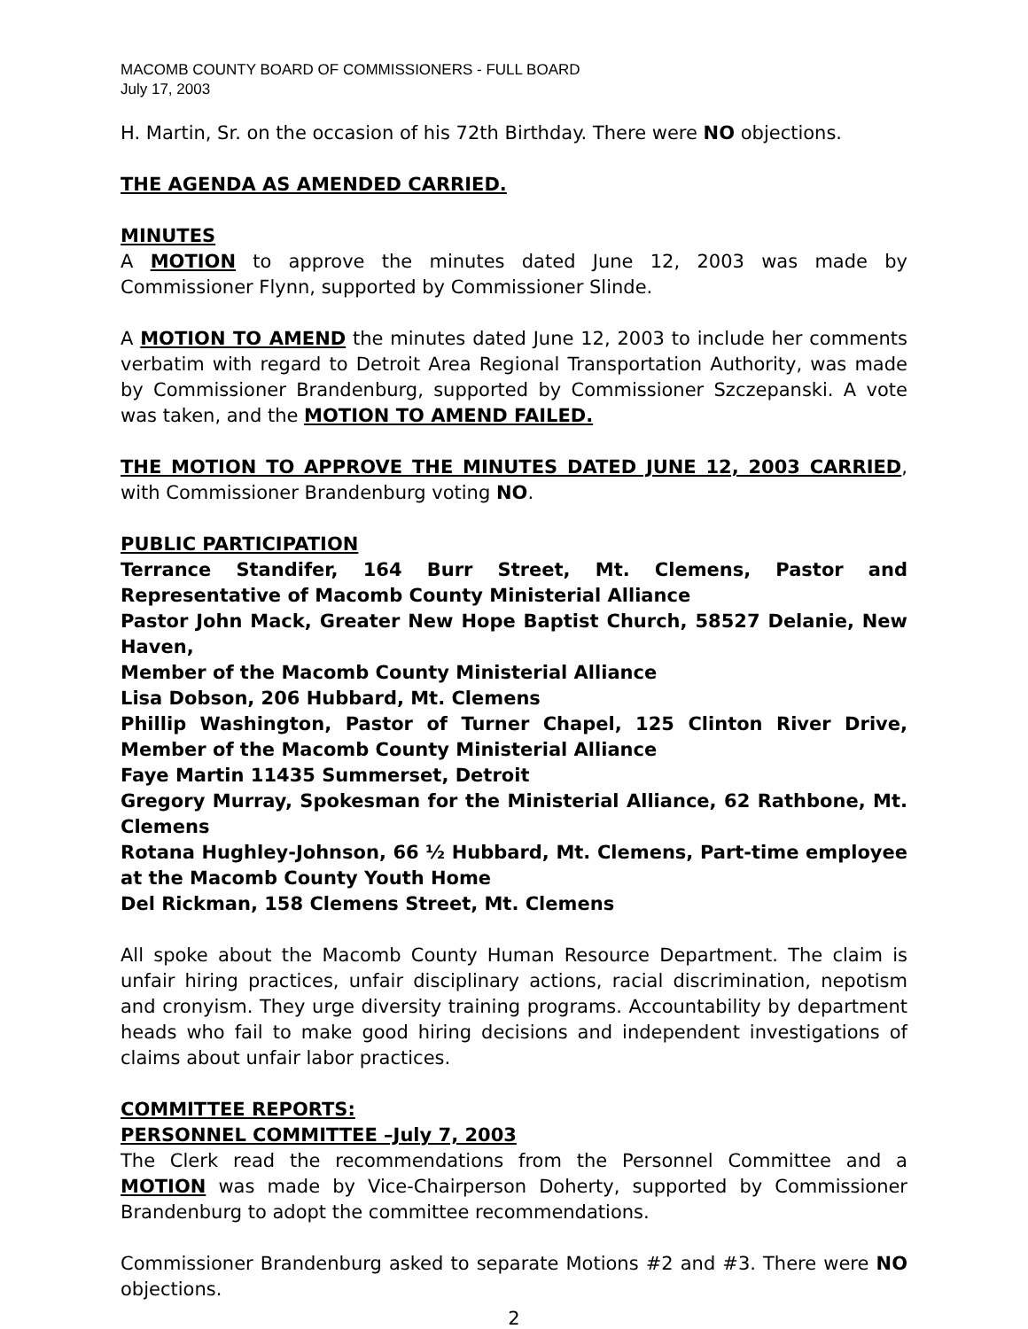MACOMB COUNTY BOARD OF COMMISSIONERS - FULL BOARD
July 17, 2003
H. Martin, Sr. on the occasion of his 72th Birthday. There were NO objections.
THE AGENDA AS AMENDED CARRIED.
MINUTES
A MOTION to approve the minutes dated June 12, 2003 was made by Commissioner Flynn, supported by Commissioner Slinde.
A MOTION TO AMEND the minutes dated June 12, 2003 to include her comments verbatim with regard to Detroit Area Regional Transportation Authority, was made by Commissioner Brandenburg, supported by Commissioner Szczepanski. A vote was taken, and the MOTION TO AMEND FAILED.
THE MOTION TO APPROVE THE MINUTES DATED JUNE 12, 2003 CARRIED, with Commissioner Brandenburg voting NO.
PUBLIC PARTICIPATION
Terrance Standifer, 164 Burr Street, Mt. Clemens, Pastor and Representative of Macomb County Ministerial Alliance
Pastor John Mack, Greater New Hope Baptist Church, 58527 Delanie, New Haven,
Member of the Macomb County Ministerial Alliance
Lisa Dobson, 206 Hubbard, Mt. Clemens
Phillip Washington, Pastor of Turner Chapel, 125 Clinton River Drive, Member of the Macomb County Ministerial Alliance
Faye Martin 11435 Summerset, Detroit
Gregory Murray, Spokesman for the Ministerial Alliance, 62 Rathbone, Mt. Clemens
Rotana Hughley-Johnson, 66 ½ Hubbard, Mt. Clemens, Part-time employee at the Macomb County Youth Home
Del Rickman, 158 Clemens Street, Mt. Clemens
All spoke about the Macomb County Human Resource Department. The claim is unfair hiring practices, unfair disciplinary actions, racial discrimination, nepotism and cronyism. They urge diversity training programs. Accountability by department heads who fail to make good hiring decisions and independent investigations of claims about unfair labor practices.
COMMITTEE REPORTS:
PERSONNEL COMMITTEE –July 7, 2003
The Clerk read the recommendations from the Personnel Committee and a MOTION was made by Vice-Chairperson Doherty, supported by Commissioner Brandenburg to adopt the committee recommendations.
Commissioner Brandenburg asked to separate Motions #2 and #3. There were NO objections.
2